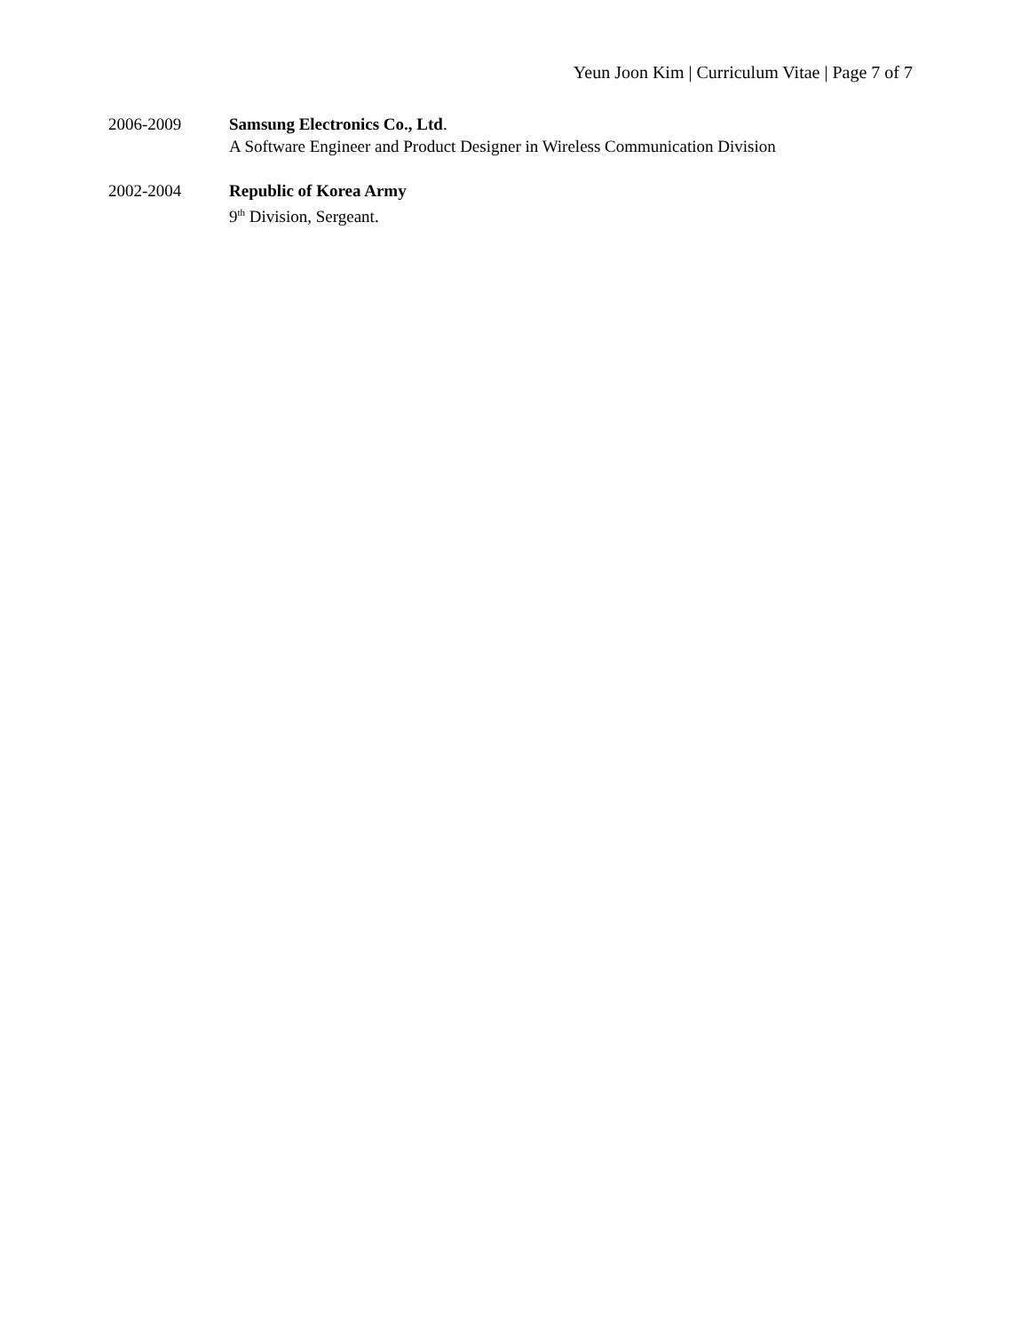Yeun Joon Kim | Curriculum Vitae | Page 7 of 7
2006-2009 Samsung Electronics Co., Ltd.
A Software Engineer and Product Designer in Wireless Communication Division
2002-2004 Republic of Korea Army
9<sup>th</sup> Division, Sergeant.